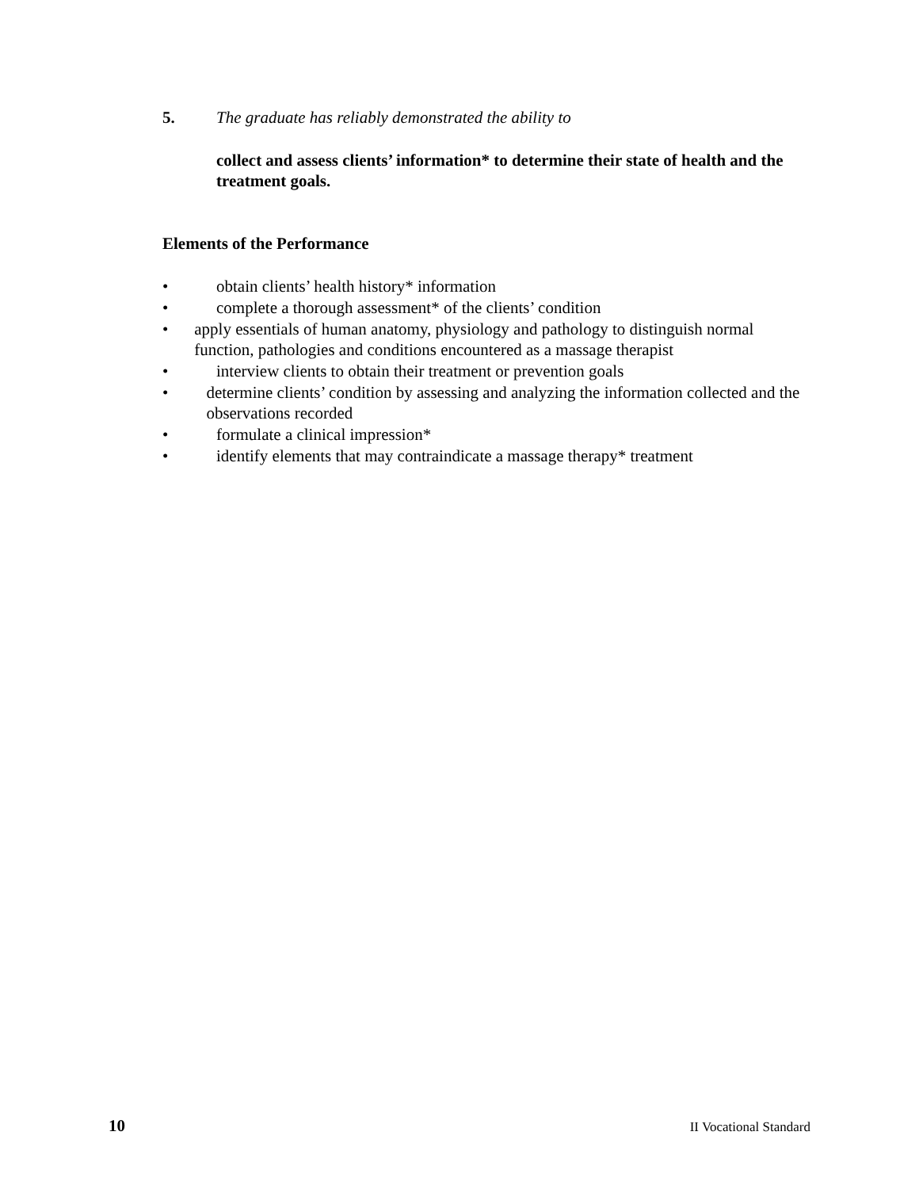5. The graduate has reliably demonstrated the ability to
collect and assess clients’ information* to determine their state of health and the treatment goals.
Elements of the Performance
• obtain clients’ health history* information
• complete a thorough assessment* of the clients’ condition
• apply essentials of human anatomy, physiology and pathology to distinguish normal function, pathologies and conditions encountered as a massage therapist
• interview clients to obtain their treatment or prevention goals
• determine clients’ condition by assessing and analyzing the information collected and the observations recorded
• formulate a clinical impression*
• identify elements that may contraindicate a massage therapy* treatment
10 II Vocational Standard